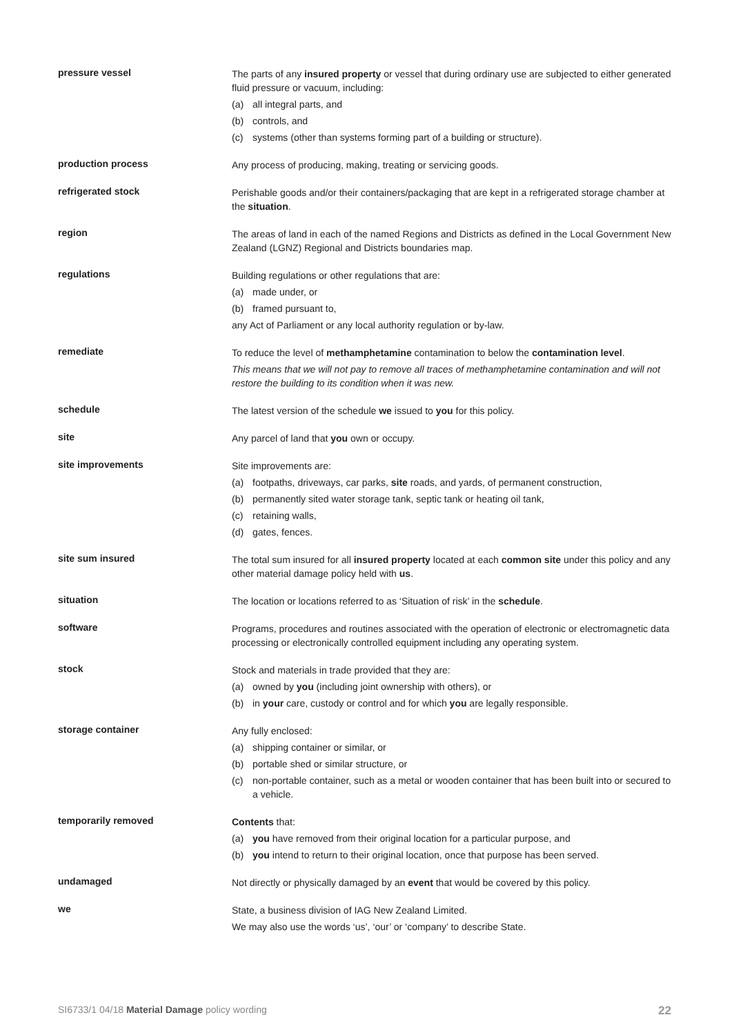pressure vessel
The parts of any insured property or vessel that during ordinary use are subjected to either generated fluid pressure or vacuum, including:
(a) all integral parts, and
(b) controls, and
(c) systems (other than systems forming part of a building or structure).
production process
Any process of producing, making, treating or servicing goods.
refrigerated stock
Perishable goods and/or their containers/packaging that are kept in a refrigerated storage chamber at the situation.
region
The areas of land in each of the named Regions and Districts as defined in the Local Government New Zealand (LGNZ) Regional and Districts boundaries map.
regulations
Building regulations or other regulations that are:
(a) made under, or
(b) framed pursuant to,
any Act of Parliament or any local authority regulation or by-law.
remediate
To reduce the level of methamphetamine contamination to below the contamination level.
This means that we will not pay to remove all traces of methamphetamine contamination and will not restore the building to its condition when it was new.
schedule
The latest version of the schedule we issued to you for this policy.
site
Any parcel of land that you own or occupy.
site improvements
Site improvements are:
(a) footpaths, driveways, car parks, site roads, and yards, of permanent construction,
(b) permanently sited water storage tank, septic tank or heating oil tank,
(c) retaining walls,
(d) gates, fences.
site sum insured
The total sum insured for all insured property located at each common site under this policy and any other material damage policy held with us.
situation
The location or locations referred to as ‘Situation of risk’ in the schedule.
software
Programs, procedures and routines associated with the operation of electronic or electromagnetic data processing or electronically controlled equipment including any operating system.
stock
Stock and materials in trade provided that they are:
(a) owned by you (including joint ownership with others), or
(b) in your care, custody or control and for which you are legally responsible.
storage container
Any fully enclosed:
(a) shipping container or similar, or
(b) portable shed or similar structure, or
(c) non-portable container, such as a metal or wooden container that has been built into or secured to a vehicle.
temporarily removed
Contents that:
(a) you have removed from their original location for a particular purpose, and
(b) you intend to return to their original location, once that purpose has been served.
undamaged
Not directly or physically damaged by an event that would be covered by this policy.
we
State, a business division of IAG New Zealand Limited.
We may also use the words ‘us’, ‘our’ or ‘company’ to describe State.
SI6733/1 04/18 Material Damage policy wording 22